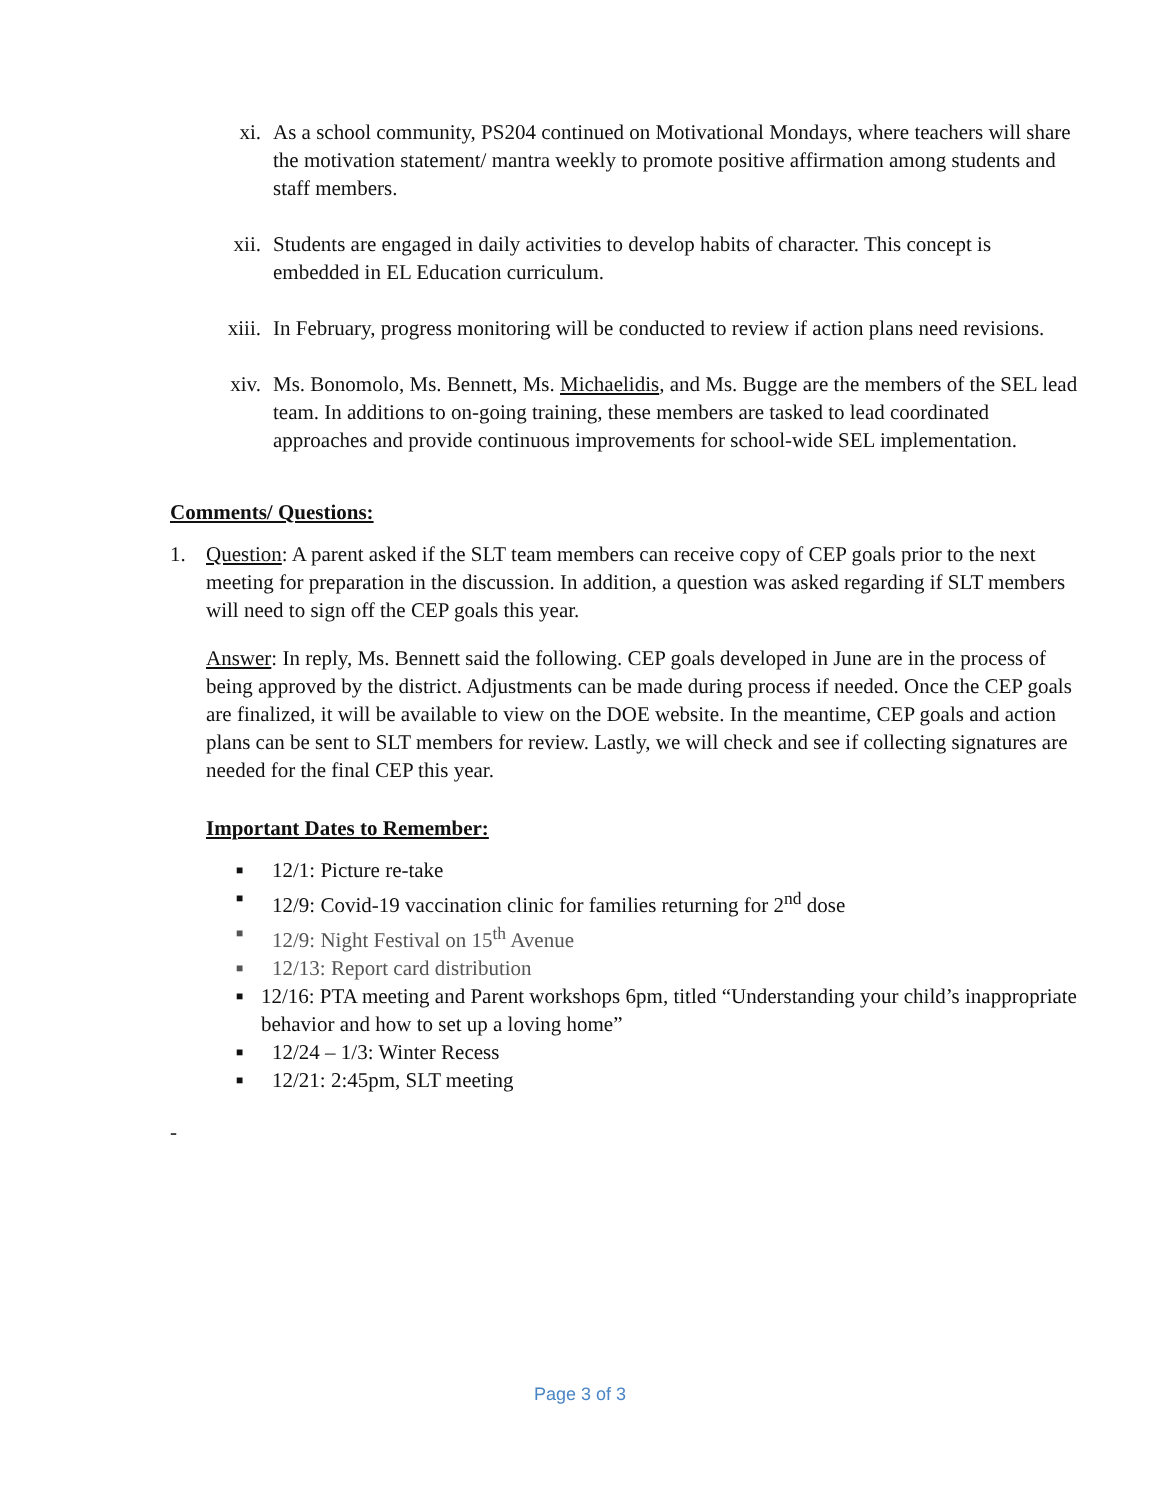xi. As a school community, PS204 continued on Motivational Mondays, where teachers will share the motivation statement/ mantra weekly to promote positive affirmation among students and staff members.
xii. Students are engaged in daily activities to develop habits of character. This concept is embedded in EL Education curriculum.
xiii. In February, progress monitoring will be conducted to review if action plans need revisions.
xiv. Ms. Bonomolo, Ms. Bennett, Ms. Michaelidis, and Ms. Bugge are the members of the SEL lead team. In additions to on-going training, these members are tasked to lead coordinated approaches and provide continuous improvements for school-wide SEL implementation.
Comments/ Questions:
1. Question: A parent asked if the SLT team members can receive copy of CEP goals prior to the next meeting for preparation in the discussion. In addition, a question was asked regarding if SLT members will need to sign off the CEP goals this year.
Answer: In reply, Ms. Bennett said the following. CEP goals developed in June are in the process of being approved by the district. Adjustments can be made during process if needed. Once the CEP goals are finalized, it will be available to view on the DOE website. In the meantime, CEP goals and action plans can be sent to SLT members for review. Lastly, we will check and see if collecting signatures are needed for the final CEP this year.
Important Dates to Remember:
■ 12/1: Picture re-take
■ 12/9: Covid-19 vaccination clinic for families returning for 2<sup>nd</sup> dose
■ 12/9: Night Festival on 15<sup>th</sup> Avenue
■ 12/13: Report card distribution
■ 12/16: PTA meeting and Parent workshops 6pm, titled “Understanding your child’s inappropriate behavior and how to set up a loving home”
■ 12/24 – 1/3: Winter Recess
■ 12/21: 2:45pm, SLT meeting
-
Page 3 of 3